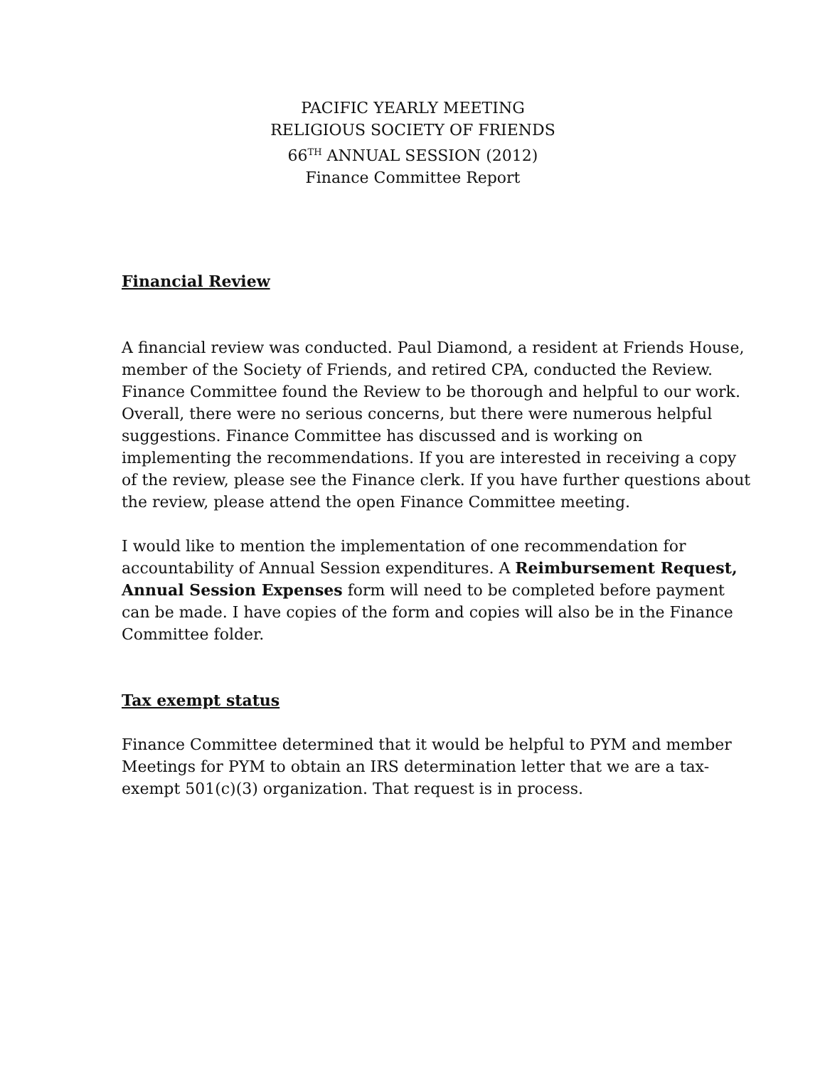PACIFIC YEARLY MEETING
RELIGIOUS SOCIETY OF FRIENDS
66<sup>TH</sup> ANNUAL SESSION (2012)
Finance Committee Report
Financial Review
A financial review was conducted. Paul Diamond, a resident at Friends House, member of the Society of Friends, and retired CPA, conducted the Review. Finance Committee found the Review to be thorough and helpful to our work. Overall, there were no serious concerns, but there were numerous helpful suggestions. Finance Committee has discussed and is working on implementing the recommendations. If you are interested in receiving a copy of the review, please see the Finance clerk. If you have further questions about the review, please attend the open Finance Committee meeting.
I would like to mention the implementation of one recommendation for accountability of Annual Session expenditures. A Reimbursement Request, Annual Session Expenses form will need to be completed before payment can be made. I have copies of the form and copies will also be in the Finance Committee folder.
Tax exempt status
Finance Committee determined that it would be helpful to PYM and member Meetings for PYM to obtain an IRS determination letter that we are a tax-exempt 501(c)(3) organization. That request is in process.